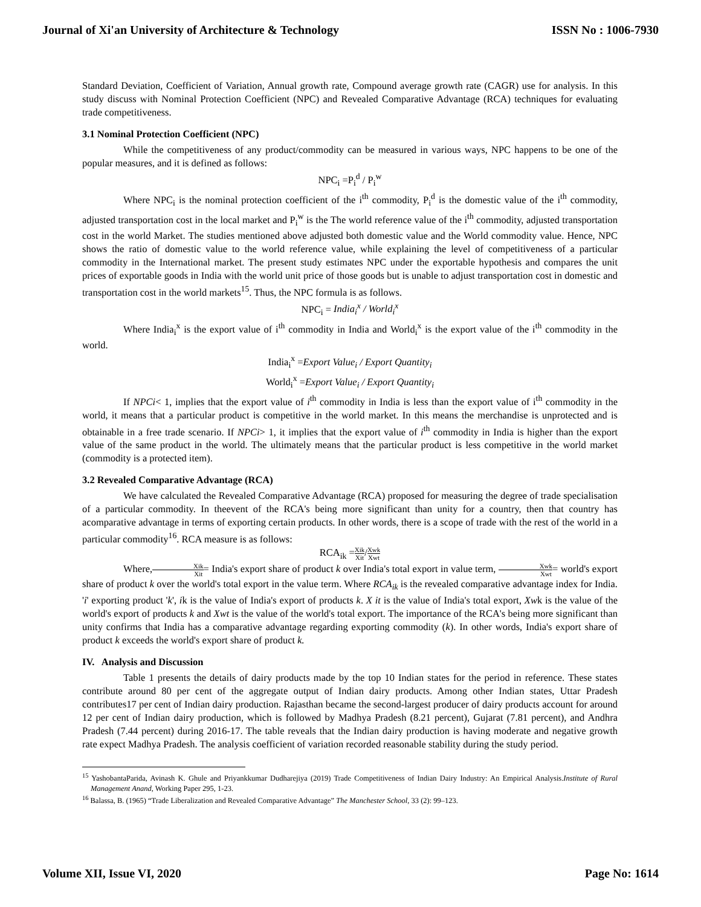Journal of Xi'an University of Architecture & Technology ISSN No : 1006-7930
Standard Deviation, Coefficient of Variation, Annual growth rate, Compound average growth rate (CAGR) use for analysis. In this study discuss with Nominal Protection Coefficient (NPC) and Revealed Comparative Advantage (RCA) techniques for evaluating trade competitiveness.
3.1 Nominal Protection Coefficient (NPC)
While the competitiveness of any product/commodity can be measured in various ways, NPC happens to be one of the popular measures, and it is defined as follows:
NPC<sub>i</sub> =P<sub>i</sub><sup>d</sup> / P<sub>i</sub><sup>w</sup>
Where NPC<sub>i</sub> is the nominal protection coefficient of the i<sup>th</sup> commodity, P<sub>i</sub><sup>d</sup> is the domestic value of the i<sup>th</sup> commodity, adjusted transportation cost in the local market and P<sub>i</sub><sup>w</sup> is the The world reference value of the i<sup>th</sup> commodity, adjusted transportation cost in the world Market. The studies mentioned above adjusted both domestic value and the World commodity value. Hence, NPC shows the ratio of domestic value to the world reference value, while explaining the level of competitiveness of a particular commodity in the International market. The present study estimates NPC under the exportable hypothesis and compares the unit prices of exportable goods in India with the world unit price of those goods but is unable to adjust transportation cost in domestic and transportation cost in the world markets<sup>15</sup>. Thus, the NPC formula is as follows.
NPC<sub>i</sub> = India<sub>i</sub><sup>x</sup> / World<sub>i</sub><sup>x</sup>
Where India<sub>i</sub><sup>x</sup> is the export value of i<sup>th</sup> commodity in India and World<sub>i</sub><sup>x</sup> is the export value of the i<sup>th</sup> commodity in the world.
India<sub>i</sub><sup>x</sup> =Export Value<sub>i</sub> / Export Quantity<sub>i</sub>
World<sub>i</sub><sup>x</sup> =Export Value<sub>i</sub> / Export Quantity<sub>i</sub>
If NPCi< 1, implies that the export value of i<sup>th</sup> commodity in India is less than the export value of i<sup>th</sup> commodity in the world, it means that a particular product is competitive in the world market. In this means the merchandise is unprotected and is obtainable in a free trade scenario. If NPCi> 1, it implies that the export value of i<sup>th</sup> commodity in India is higher than the export value of the same product in the world. The ultimately means that the particular product is less competitive in the world market (commodity is a protected item).
3.2 Revealed Comparative Advantage (RCA)
We have calculated the Revealed Comparative Advantage (RCA) proposed for measuring the degree of trade specialisation of a particular commodity. In theevent of the RCA's being more significant than unity for a country, then that country has acomparative advantage in terms of exporting certain products. In other words, there is a scope of trade with the rest of the world in a particular commodity<sup>16</sup>. RCA measure is as follows:
RCA<sub>ik</sub> =Xik Xit/Xwk Xwt
Where,Xik Xit= India's export share of product k over India's total export in value term, Xwk Xwt= world's export share of product k over the world's total export in the value term. Where RCA<sub>ik</sub> is the revealed comparative advantage index for India. 'i' exporting product 'k', ik is the value of India's export of products k. X it is the value of India's total export, Xwk is the value of the world's export of products k and Xwt is the value of the world's total export. The importance of the RCA's being more significant than unity confirms that India has a comparative advantage regarding exporting commodity (k). In other words, India's export share of product k exceeds the world's export share of product k.
IV. Analysis and Discussion
Table 1 presents the details of dairy products made by the top 10 Indian states for the period in reference. These states contribute around 80 per cent of the aggregate output of Indian dairy products. Among other Indian states, Uttar Pradesh contributes17 per cent of Indian dairy production. Rajasthan became the second-largest producer of dairy products account for around 12 per cent of Indian dairy production, which is followed by Madhya Pradesh (8.21 percent), Gujarat (7.81 percent), and Andhra Pradesh (7.44 percent) during 2016-17. The table reveals that the Indian dairy production is having moderate and negative growth rate expect Madhya Pradesh. The analysis coefficient of variation recorded reasonable stability during the study period.
<sup>15</sup> YashobantaParida, Avinash K. Ghule and Priyankkumar Dudharejiya (2019) Trade Competitiveness of Indian Dairy Industry: An Empirical Analysis.Institute of Rural Management Anand, Working Paper 295, 1-23.
<sup>16</sup> Balassa, B. (1965) “Trade Liberalization and Revealed Comparative Advantage” The Manchester School, 33 (2): 99–123.
Volume XII, Issue VI, 2020 Page No: 1614